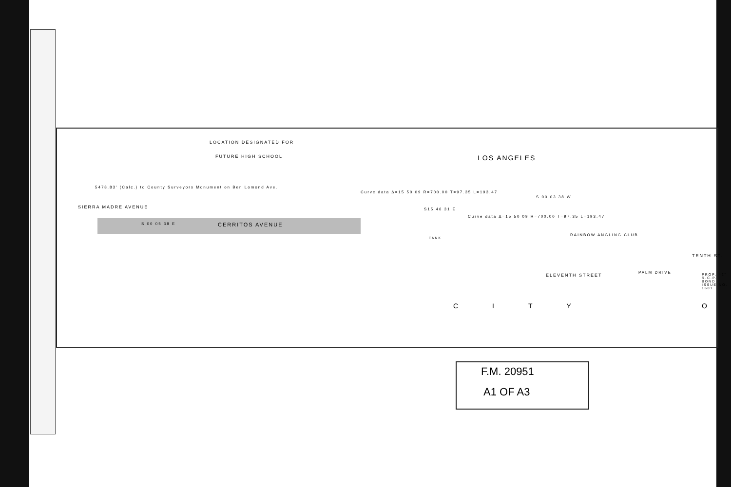LOCATION DESIGNATED FOR
FUTURE HIGH SCHOOL LOS ANGELES
SIERRA MADRE AVENUE
5478.83' (Calc.) to County Surveyors Monument on Ben Lomond Ave.
CERRITOS AVENUE
S 00 05 38 E
Curve data Δ=15 50 09 R=700.00 T=97.35 L=193.47
S15 46 31 E
TANK
Curve data Δ=15 50 09 R=700.00 T=97.35 L=193.47
S 00 03 38 W
RAINBOW ANGLING CLUB
PALM DRIVE
ELEVENTH STREET
TENTH ST.
CITY O
PROP. 42" R.C.P. BOND ISSUE NO. 1601
F.M. 20951
A1 OF A3